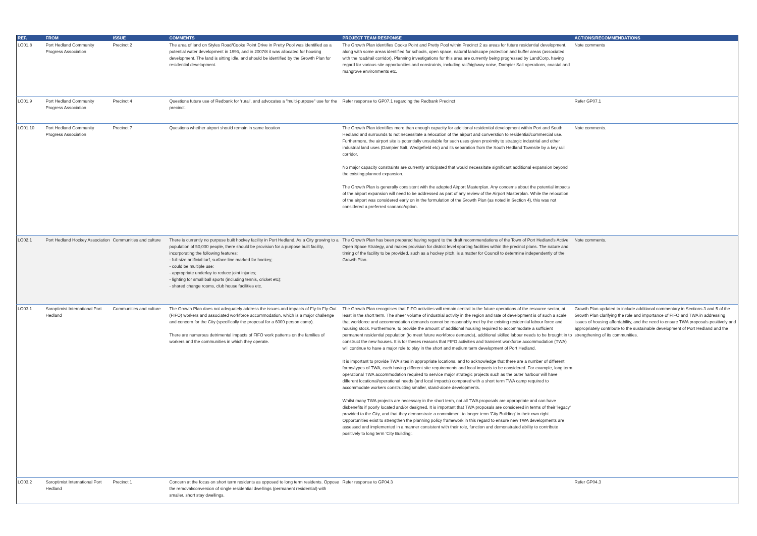| REF. | FROM | ISSUE | COMMENTS | PROJECT TEAM RESPONSE | ACTIONS/RECOMMENDATIONS |
| --- | --- | --- | --- | --- | --- |
| LO01.8 | Port Hedland Community Progress Association | Precinct 2 | The area of land on Styles Road/Cooke Point Drive in Pretty Pool was identified as a potential water development in 1996, and in 2007/8 it was allocated for housing development. The land is sitting idle, and should be identified by the Growth Plan for residential development. | The Growth Plan identifies Cooke Point and Pretty Pool within Precinct 2 as areas for future residential development, along with some areas identified for schools, open space, natural landscape protection and buffer areas (associated with the road/rail corridor). Planning investigations for this area are currently being progressed by LandCorp, having regard for various site opportunities and constraints, including rail/highway noise, Dampier Salt operations, coastal and mangrove environments etc. | Note comments |
| LO01.9 | Port Hedland Community Progress Association | Precinct 4 | Questions future use of Redbank for 'rural', and advocates a "multi-purpose" use for the precinct. | Refer response to GP07.1 regarding the Redbank Precinct | Refer GP07.1 |
| LO01.10 | Port Hedland Community Progress Association | Precinct 7 | Questions whether airport should remain in same location | The Growth Plan identifies more than enough capacity for additional residential development within Port and South Hedland and surrounds to not necessitate a relocation of the airport and converstion to residential/commercial use. Furthermore, the airport site is potentially unsuitable for such uses given proximity to strategic industrial and other industrial land uses (Dampier Salt, Wedgefield etc) and its separation from the South Hedland Townsite by a key rail corridor. No major capacity constraints are currently anticipated that would necessitate significant additional expansion beyond the existing planned expansion. The Growth Plan is generally consistent with the adopted Airport Masterplan. Any concerns about the potential impacts of the airport expansion will need to be addressed as part of any review of the Airport Masterplan. While the relocation of the airport was considered early on in the formulation of the Growth Plan (as noted in Section 4), this was not considered a preferred scanario/option. | Note comments. |
| LO02.1 | Port Hedland Hockey Association | Communities and culture | There is currently no purpose built hockey facility in Port Hedland. As a City growing to a population of 50,000 people, there should be provision for a purpose built facility, incorporating the following features: - full size artificial turf, surface line marked for hockey; - could be multiple use; - appropriate underlay to reduce joint injuries; - lighting for small ball sports (including tennis, cricket etc); - shared change rooms, club house facilities etc. | The Growth Plan has been prepared having regard to the draft recommendations of the Town of Port Hedland's Active Open Space Strategy, and makes provision for district level sporting facilities within the precinct plans. The nature and timing of the facility to be provided, such as a hockey pitch, is a matter for Council to determine independently of the Growth Plan. | Note comments. |
| LO03.1 | Soroptimist International Port Hedland | Communities and culture | The Growth Plan does not adequately address the issues and impacts of Fly-In Fly-Out (FIFO) workers and associated workforce accommodation, which is a major challenge and concern for the City (specifically the proposal for a 6000 person camp). There are numerous detrimental impacts of FIFO work patterns on the families of workers and the communities in which they operate. | The Growth Plan recognises that FIFO activities will remain central to the future operations of the resource sector, at least in the short term. The sheer volume of industrial activity in the region and rate of development is of such a scale that workforce and accommodation demands cannot be reasonably met by the existing residential labour force and housing stock. Furthermore, to provide the amount of additional housing required to accommodate a sufficient permanent residential population (to meet future workforce demands), additional skilled labour needs to be brought in to construct the new houses. It is for theses reasons that FIFO activities and transient workforce accommodation (TWA) will continue to have a major role to play in the short and medium term development of Port Hedland. It is important to provide TWA sites in appropriate locations, and to acknowledge that there are a number of different forms/types of TWA, each having different site requirements and local impacts to be considered. For example, long term operational TWA accommodation required to service major strategic projects such as the outer harbour will have different locational/operational needs (and local impacts) compared with a short term TWA camp required to accommodate workers constructing smaller, stand-alone developments. Whilst many TWA projects are necessary in the short term, not all TWA proposals are appropriate and can have disbenefits if poorly located and/or designed. It is important that TWA proposals are considered in terms of their 'legacy' provided to the City, and that they demonstrate a commitment to longer term 'City Building' in their own right. Opportunities exist to strengthen the planning policy framework in this regard to ensure new TWA developments are assessed and implemented in a manner consistent with their role, function and demonstrated ability to contribute positively to long term 'City Building'. | Growth Plan updated to include additional commentary in Sections 3 and 5 of the Growth Plan clarifying the role and importance of FIFO and TWA in addressing issues of housing affordability, and the need to ensure TWA proposals positively and appropriately contribute to the sustainable development of Port Hedland and the strengthening of its communities. |
| LO03.2 | Soroptimist International Port Hedland | Precinct 1 | Concern at the focus on short term residents as opposed to long term residents. Oppose the removal/conversion of single residential dwellings (permanent residential) with smaller, short stay dwellings. | Refer response to GP04.3 | Refer GP04.3 |